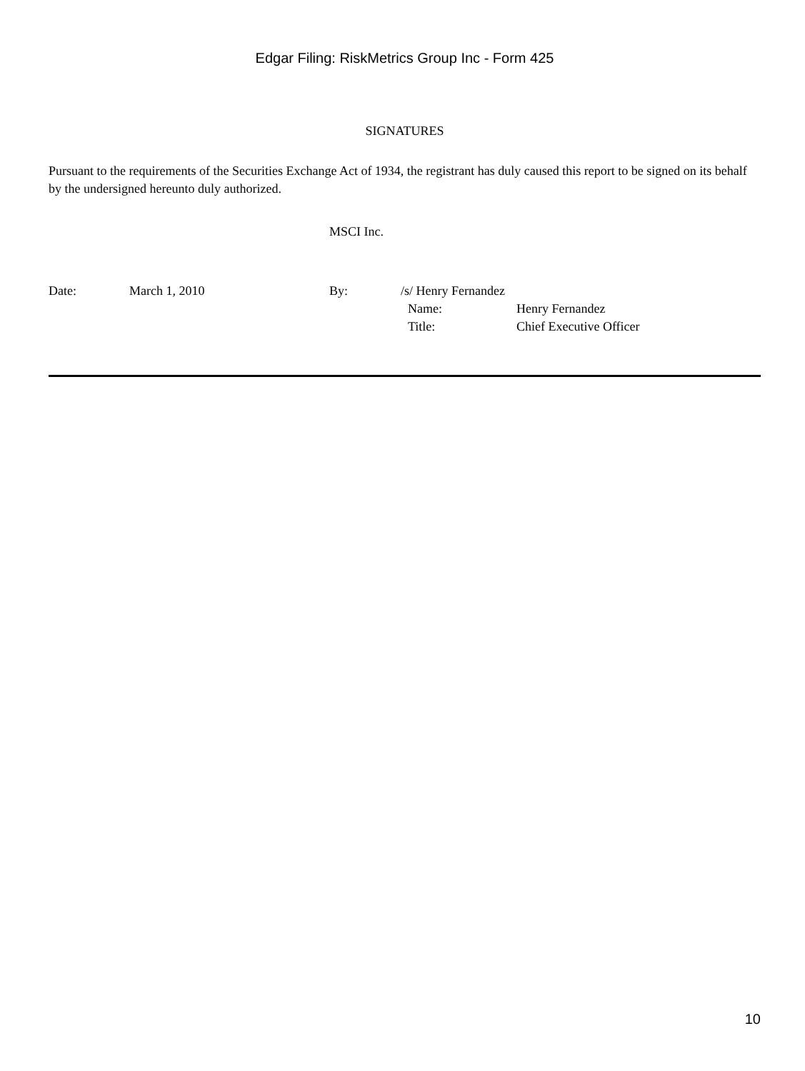Edgar Filing: RiskMetrics Group Inc - Form 425
SIGNATURES
Pursuant to the requirements of the Securities Exchange Act of 1934, the registrant has duly caused this report to be signed on its behalf by the undersigned hereunto duly authorized.
MSCI Inc.
| Date: | March 1, 2010 | By: | /s/ Henry Fernandez | |
| | | | Name: | Henry Fernandez |
| | | | Title: | Chief Executive Officer |
10